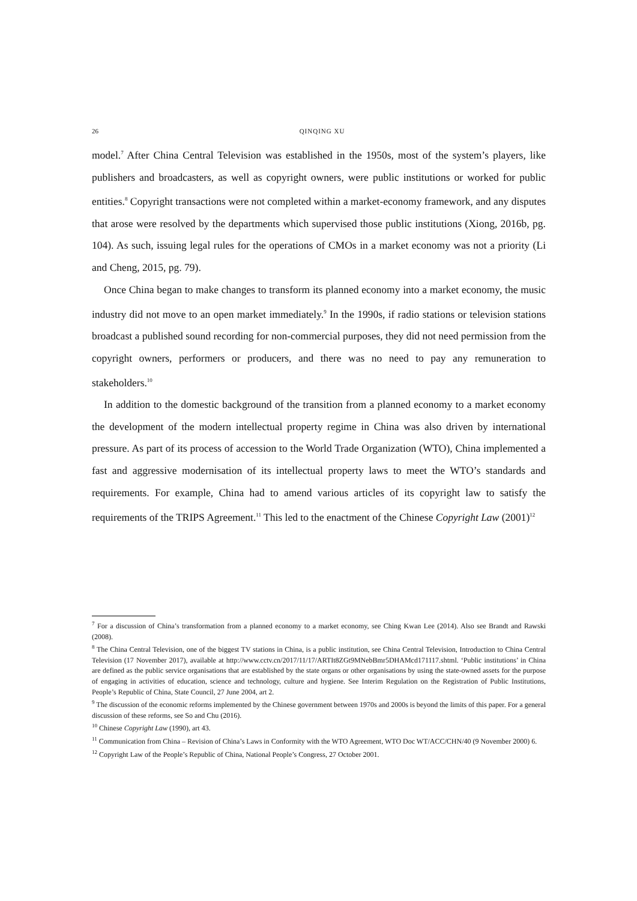26 QINQING XU
model.<sup>7</sup> After China Central Television was established in the 1950s, most of the system’s players, like publishers and broadcasters, as well as copyright owners, were public institutions or worked for public entities.<sup>8</sup> Copyright transactions were not completed within a market-economy framework, and any disputes that arose were resolved by the departments which supervised those public institutions (Xiong, 2016b, pg. 104). As such, issuing legal rules for the operations of CMOs in a market economy was not a priority (Li and Cheng, 2015, pg. 79).
Once China began to make changes to transform its planned economy into a market economy, the music industry did not move to an open market immediately.<sup>9</sup> In the 1990s, if radio stations or television stations broadcast a published sound recording for non-commercial purposes, they did not need permission from the copyright owners, performers or producers, and there was no need to pay any remuneration to stakeholders.<sup>10</sup>
In addition to the domestic background of the transition from a planned economy to a market economy the development of the modern intellectual property regime in China was also driven by international pressure. As part of its process of accession to the World Trade Organization (WTO), China implemented a fast and aggressive modernisation of its intellectual property laws to meet the WTO’s standards and requirements. For example, China had to amend various articles of its copyright law to satisfy the requirements of the TRIPS Agreement.<sup>11</sup> This led to the enactment of the Chinese Copyright Law (2001)<sup>12</sup>
<sup>7</sup> For a discussion of China’s transformation from a planned economy to a market economy, see Ching Kwan Lee (2014). Also see Brandt and Rawski (2008).
<sup>8</sup> The China Central Television, one of the biggest TV stations in China, is a public institution, see China Central Television, Introduction to China Central Television (17 November 2017), available at http://www.cctv.cn/2017/11/17/ARTIt8ZGt9MNebBmr5DHAMcd171117.shtml. ‘Public institutions’ in China are defined as the public service organisations that are established by the state organs or other organisations by using the state-owned assets for the purpose of engaging in activities of education, science and technology, culture and hygiene. See Interim Regulation on the Registration of Public Institutions, People’s Republic of China, State Council, 27 June 2004, art 2.
<sup>9</sup> The discussion of the economic reforms implemented by the Chinese government between 1970s and 2000s is beyond the limits of this paper. For a general discussion of these reforms, see So and Chu (2016).
<sup>10</sup> Chinese Copyright Law (1990), art 43.
<sup>11</sup> Communication from China – Revision of China’s Laws in Conformity with the WTO Agreement, WTO Doc WT/ACC/CHN/40 (9 November 2000) 6.
<sup>12</sup> Copyright Law of the People’s Republic of China, National People’s Congress, 27 October 2001.